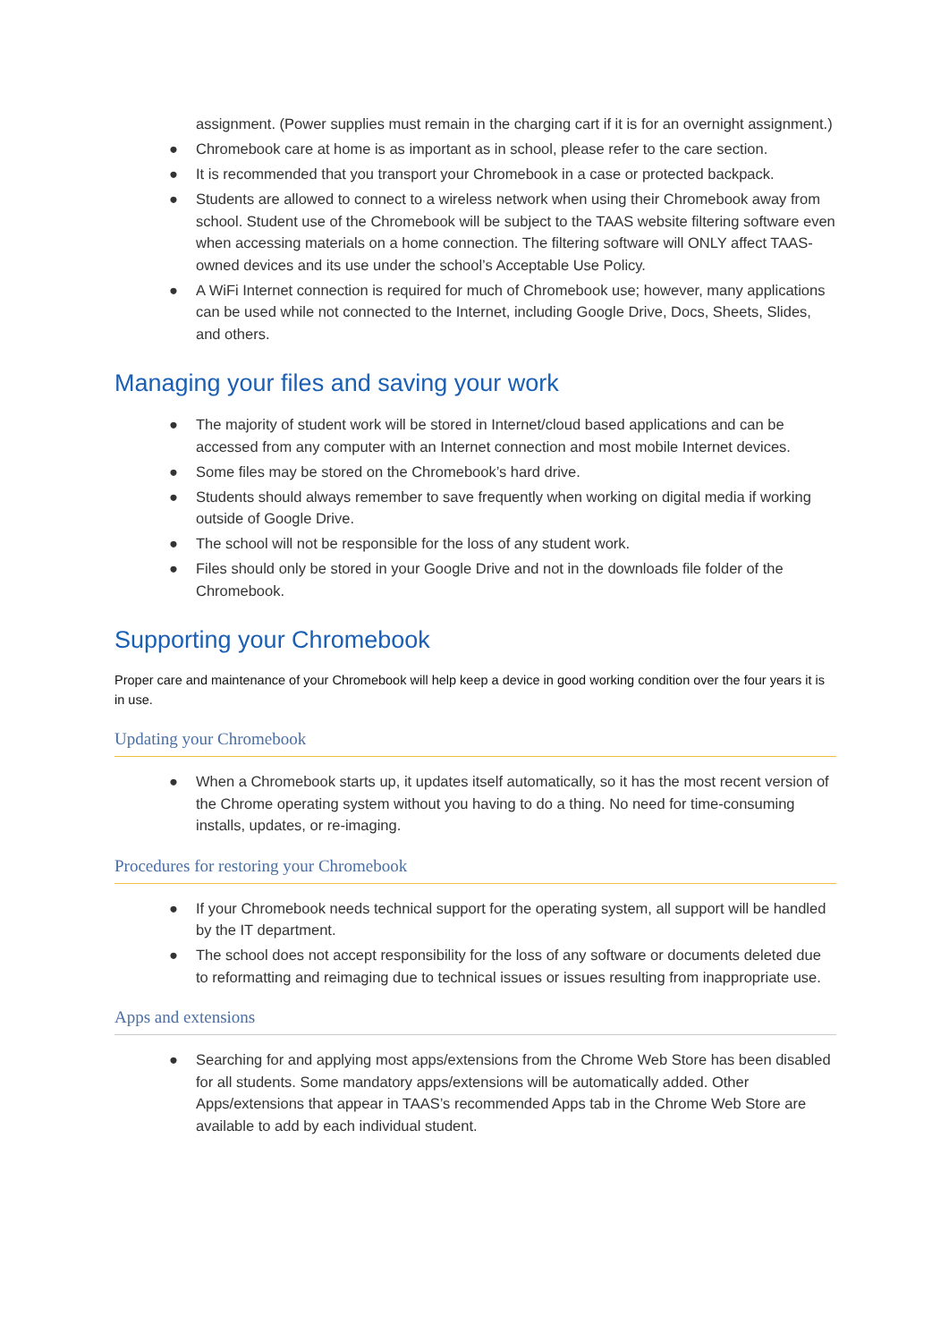assignment. (Power supplies must remain in the charging cart if it is for an overnight assignment.)
● Chromebook care at home is as important as in school, please refer to the care section.
● It is recommended that you transport your Chromebook in a case or protected backpack.
● Students are allowed to connect to a wireless network when using their Chromebook away from school. Student use of the Chromebook will be subject to the TAAS website filtering software even when accessing materials on a home connection. The filtering software will ONLY affect TAAS-owned devices and its use under the school’s Acceptable Use Policy.
● A WiFi Internet connection is required for much of Chromebook use; however, many applications can be used while not connected to the Internet, including Google Drive, Docs, Sheets, Slides, and others.
Managing your files and saving your work
● The majority of student work will be stored in Internet/cloud based applications and can be accessed from any computer with an Internet connection and most mobile Internet devices.
● Some files may be stored on the Chromebook’s hard drive.
● Students should always remember to save frequently when working on digital media if working outside of Google Drive.
● The school will not be responsible for the loss of any student work.
● Files should only be stored in your Google Drive and not in the downloads file folder of the Chromebook.
Supporting your Chromebook
Proper care and maintenance of your Chromebook will help keep a device in good working condition over the four years it is in use.
Updating your Chromebook
● When a Chromebook starts up, it updates itself automatically, so it has the most recent version of the Chrome operating system without you having to do a thing. No need for time-consuming installs, updates, or re-imaging.
Procedures for restoring your Chromebook
● If your Chromebook needs technical support for the operating system, all support will be handled by the IT department.
● The school does not accept responsibility for the loss of any software or documents deleted due to reformatting and reimaging due to technical issues or issues resulting from inappropriate use.
Apps and extensions
● Searching for and applying most apps/extensions from the Chrome Web Store has been disabled for all students. Some mandatory apps/extensions will be automatically added. Other Apps/extensions that appear in TAAS’s recommended Apps tab in the Chrome Web Store are available to add by each individual student.